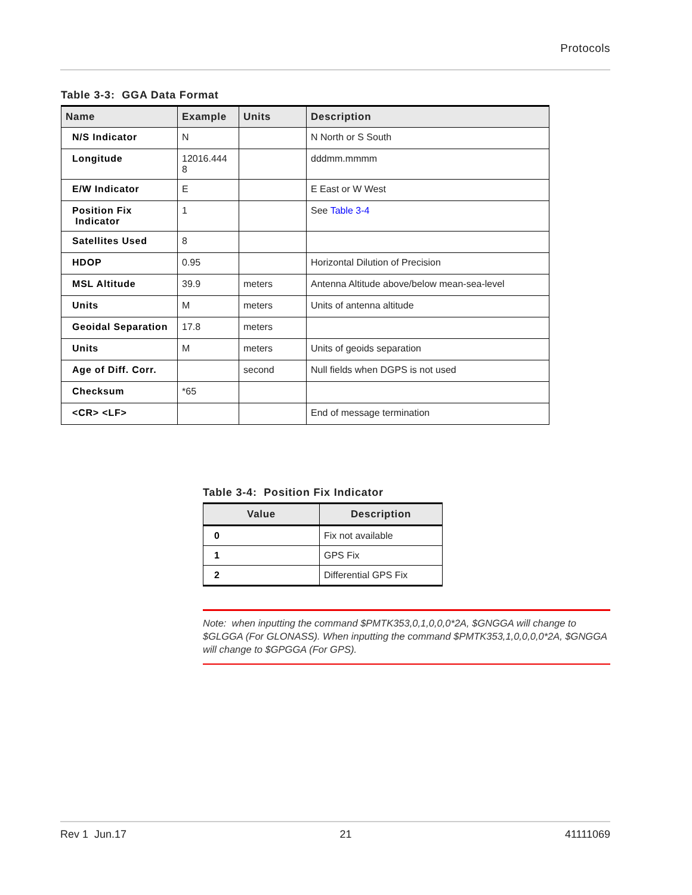Protocols
Table 3-3: GGA Data Format
| Name | Example | Units | Description |
| --- | --- | --- | --- |
| N/S Indicator | N | | N North or S South |
| Longitude | 12016.444 8 | | dddmm.mmmm |
| E/W Indicator | E | | E East or W West |
| Position Fix Indicator | 1 | | See Table 3-4 |
| Satellites Used | 8 | | |
| HDOP | 0.95 | | Horizontal Dilution of Precision |
| MSL Altitude | 39.9 | meters | Antenna Altitude above/below mean-sea-level |
| Units | M | meters | Units of antenna altitude |
| Geoidal Separation | 17.8 | meters | |
| Units | M | meters | Units of geoids separation |
| Age of Diff. Corr. | | second | Null fields when DGPS is not used |
| Checksum | *65 | | |
| <CR> <LF> | | | End of message termination |
Table 3-4: Position Fix Indicator
| Value | Description |
| --- | --- |
| 0 | Fix not available |
| 1 | GPS Fix |
| 2 | Differential GPS Fix |
Note: when inputting the command $PMTK353,0,1,0,0,0*2A, $GNGGA will change to $GLGGA (For GLONASS). When inputting the command $PMTK353,1,0,0,0,0*2A, $GNGGA will change to $GPGGA (For GPS).
Rev 1 Jun.17 21 41111069